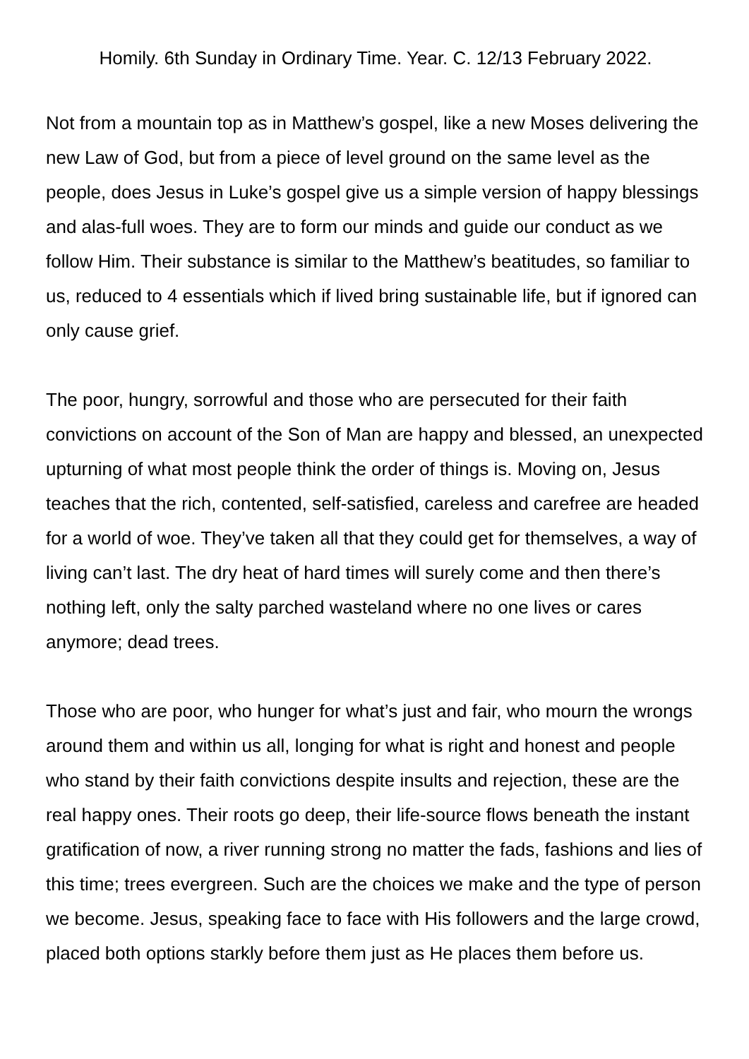Homily. 6th Sunday in Ordinary Time. Year. C. 12/13 February 2022.
Not from a mountain top as in Matthew’s gospel, like a new Moses delivering the new Law of God, but from a piece of level ground on the same level as the people, does Jesus in Luke’s gospel give us a simple version of happy blessings and alas-full woes. They are to form our minds and guide our conduct as we follow Him. Their substance is similar to the Matthew’s beatitudes, so familiar to us, reduced to 4 essentials which if lived bring sustainable life, but if ignored can only cause grief.
The poor, hungry, sorrowful and those who are persecuted for their faith convictions on account of the Son of Man are happy and blessed, an unexpected upturning of what most people think the order of things is. Moving on, Jesus teaches that the rich, contented, self-satisfied, careless and carefree are headed for a world of woe. They’ve taken all that they could get for themselves, a way of living can’t last. The dry heat of hard times will surely come and then there’s nothing left, only the salty parched wasteland where no one lives or cares anymore; dead trees.
Those who are poor, who hunger for what’s just and fair, who mourn the wrongs around them and within us all, longing for what is right and honest and people who stand by their faith convictions despite insults and rejection, these are the real happy ones. Their roots go deep, their life-source flows beneath the instant gratification of now, a river running strong no matter the fads, fashions and lies of this time; trees evergreen. Such are the choices we make and the type of person we become. Jesus, speaking face to face with His followers and the large crowd, placed both options starkly before them just as He places them before us.